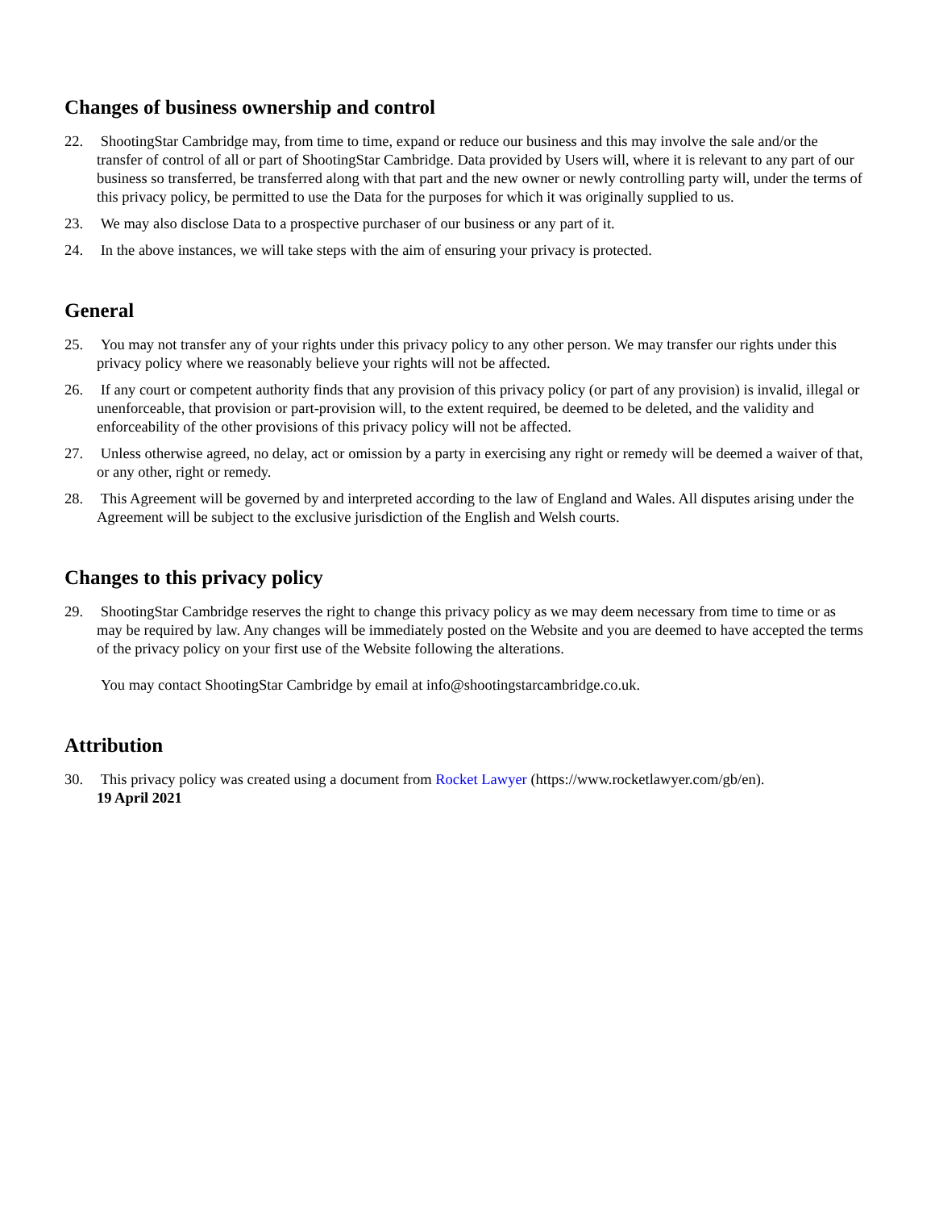Changes of business ownership and control
22. ShootingStar Cambridge may, from time to time, expand or reduce our business and this may involve the sale and/or the transfer of control of all or part of ShootingStar Cambridge. Data provided by Users will, where it is relevant to any part of our business so transferred, be transferred along with that part and the new owner or newly controlling party will, under the terms of this privacy policy, be permitted to use the Data for the purposes for which it was originally supplied to us.
23. We may also disclose Data to a prospective purchaser of our business or any part of it.
24. In the above instances, we will take steps with the aim of ensuring your privacy is protected.
General
25. You may not transfer any of your rights under this privacy policy to any other person. We may transfer our rights under this privacy policy where we reasonably believe your rights will not be affected.
26. If any court or competent authority finds that any provision of this privacy policy (or part of any provision) is invalid, illegal or unenforceable, that provision or part-provision will, to the extent required, be deemed to be deleted, and the validity and enforceability of the other provisions of this privacy policy will not be affected.
27. Unless otherwise agreed, no delay, act or omission by a party in exercising any right or remedy will be deemed a waiver of that, or any other, right or remedy.
28. This Agreement will be governed by and interpreted according to the law of England and Wales. All disputes arising under the Agreement will be subject to the exclusive jurisdiction of the English and Welsh courts.
Changes to this privacy policy
29. ShootingStar Cambridge reserves the right to change this privacy policy as we may deem necessary from time to time or as may be required by law. Any changes will be immediately posted on the Website and you are deemed to have accepted the terms of the privacy policy on your first use of the Website following the alterations.
You may contact ShootingStar Cambridge by email at info@shootingstarcambridge.co.uk.
Attribution
30. This privacy policy was created using a document from Rocket Lawyer (https://www.rocketlawyer.com/gb/en).
19 April 2021